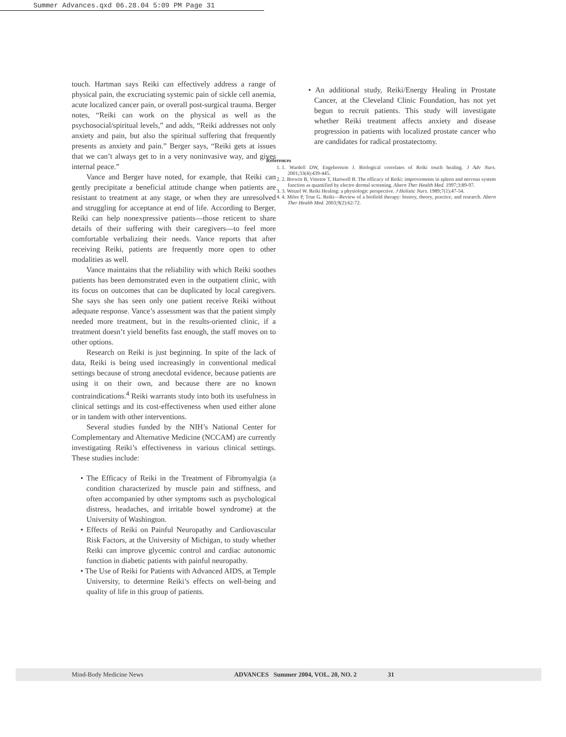Summer Advances.qxd 06.28.04 5:09 PM Page 31
touch. Hartman says Reiki can effectively address a range of physical pain, the excruciating systemic pain of sickle cell anemia, acute localized cancer pain, or overall post-surgical trauma. Berger notes, “Reiki can work on the physical as well as the psychosocial/spiritual levels,” and adds, “Reiki addresses not only anxiety and pain, but also the spiritual suffering that frequently presents as anxiety and pain.” Berger says, “Reiki gets at issues that we can’t always get to in a very noninvasive way, and gives internal peace.”
Vance and Berger have noted, for example, that Reiki can gently precipitate a beneficial attitude change when patients are resistant to treatment at any stage, or when they are unresolved and struggling for acceptance at end of life. According to Berger, Reiki can help nonexpressive patients—those reticent to share details of their suffering with their caregivers—to feel more comfortable verbalizing their needs. Vance reports that after receiving Reiki, patients are frequently more open to other modalities as well.
Vance maintains that the reliability with which Reiki soothes patients has been demonstrated even in the outpatient clinic, with its focus on outcomes that can be duplicated by local caregivers. She says she has seen only one patient receive Reiki without adequate response. Vance’s assessment was that the patient simply needed more treatment, but in the results-oriented clinic, if a treatment doesn’t yield benefits fast enough, the staff moves on to other options.
Research on Reiki is just beginning. In spite of the lack of data, Reiki is being used increasingly in conventional medical settings because of strong anecdotal evidence, because patients are using it on their own, and because there are no known contraindications.<sup>4</sup> Reiki warrants study into both its usefulness in clinical settings and its cost-effectiveness when used either alone or in tandem with other interventions.
Several studies funded by the NIH’s National Center for Complementary and Alternative Medicine (NCCAM) are currently investigating Reiki’s effectiveness in various clinical settings. These studies include:
• The Efficacy of Reiki in the Treatment of Fibromyalgia (a condition characterized by muscle pain and stiffness, and often accompanied by other symptoms such as psychological distress, headaches, and irritable bowel syndrome) at the University of Washington.
• Effects of Reiki on Painful Neuropathy and Cardiovascular Risk Factors, at the University of Michigan, to study whether Reiki can improve glycemic control and cardiac autonomic function in diabetic patients with painful neuropathy.
• The Use of Reiki for Patients with Advanced AIDS, at Temple University, to determine Reiki’s effects on well-being and quality of life in this group of patients.
• An additional study, Reiki/Energy Healing in Prostate Cancer, at the Cleveland Clinic Foundation, has not yet begun to recruit patients. This study will investigate whether Reiki treatment affects anxiety and disease progression in patients with localized prostate cancer who are candidates for radical prostatectomy.
References
1. 1. Wardell DW, Engebretson J. Biological correlates of Reiki touch healing. J Adv Nurs. 2001;33(4):439-445.
2. 2. Brewitt B, Vittetoe T, Hartwell B. The efficacy of Reiki: improvements in spleen and nervous system function as quantified by electro dermal screening. Altern Ther Health Med. 1997;3:89-97.
3. 3. Wetzel W. Reiki Healing: a physiologic perspective. J Holistic Nurs. 1989;7(1):47-54.
4. 4. Miles P, True G. Reiki—Review of a biofield therapy: history, theory, practice, and research. Altern Ther Health Med. 2003;9(2):62-72.
Mind-Body Medicine News ADVANCES Summer 2004, VOL. 20, NO. 2 31